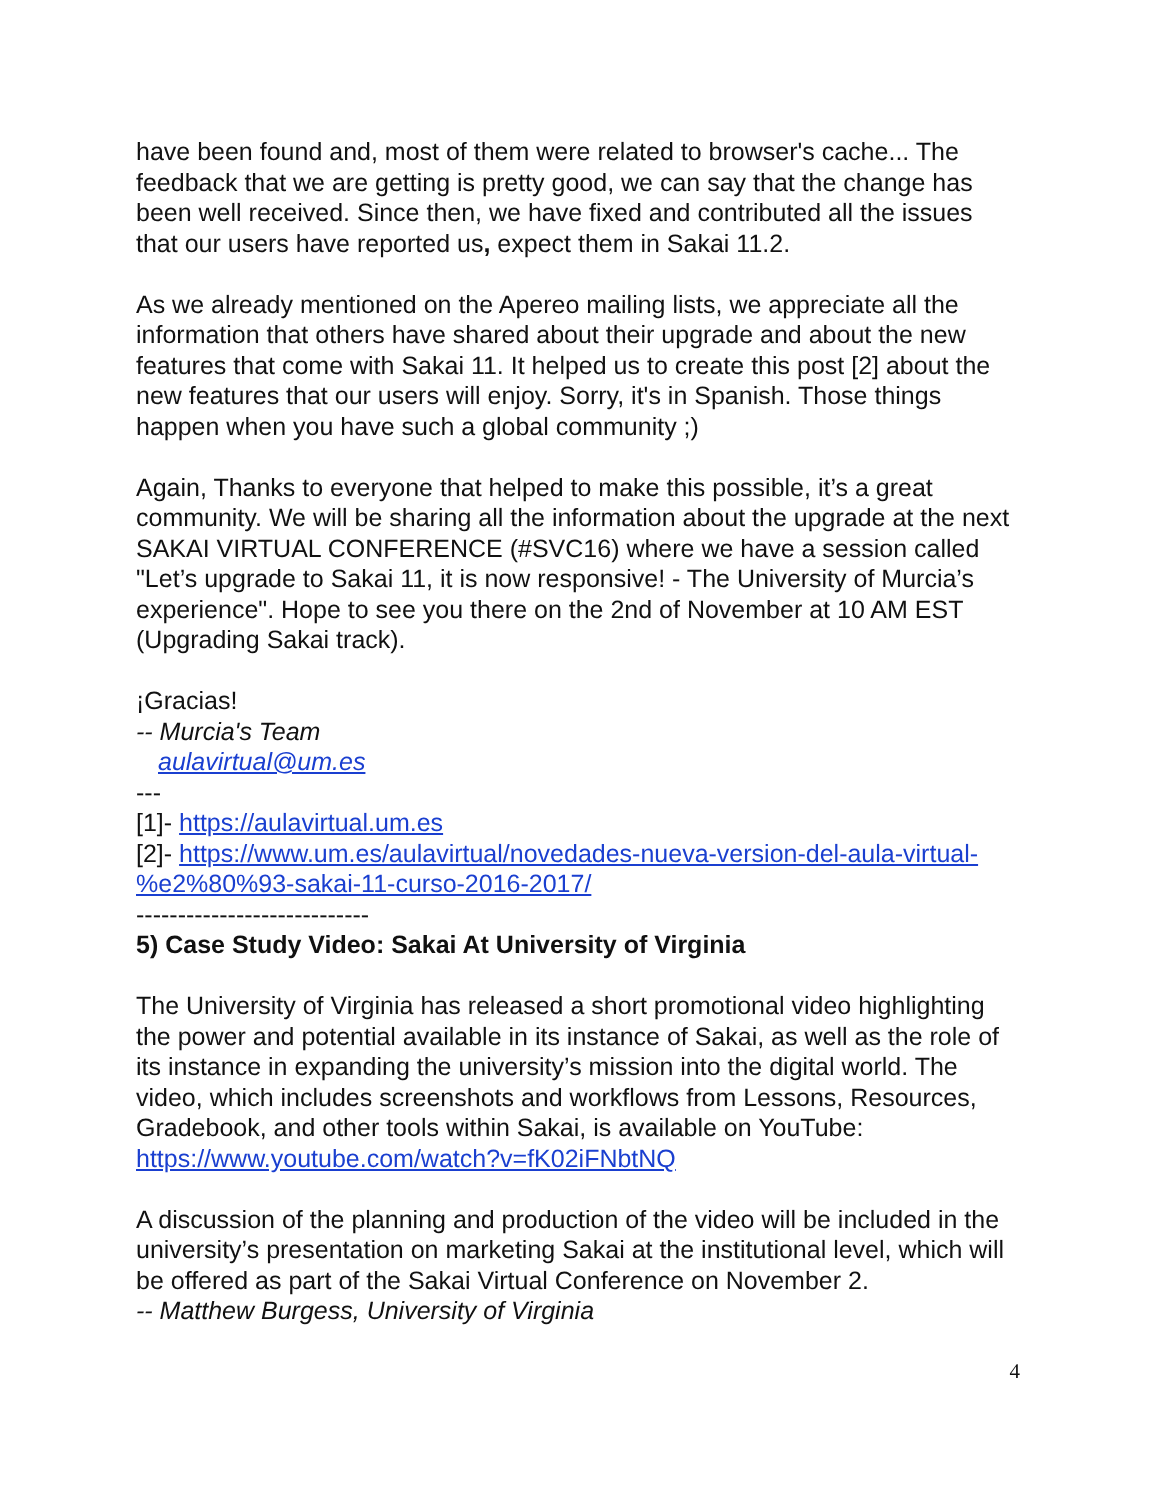have been found and, most of them were related to browser's cache... The feedback that we are getting is pretty good, we can say that the change has been well received. Since then, we have fixed and contributed all the issues that our users have reported us, expect them in Sakai 11.2.
As we already mentioned on the Apereo mailing lists, we appreciate all the information that others have shared about their upgrade and about the new features that come with Sakai 11. It helped us to create this post [2] about the new features that our users will enjoy. Sorry, it's in Spanish. Those things happen when you have such a global community ;)
Again, Thanks to everyone that helped to make this possible, it’s a great community. We will be sharing all the information about the upgrade at the next SAKAI VIRTUAL CONFERENCE (#SVC16) where we have a session called "Let’s upgrade to Sakai 11, it is now responsive! - The University of Murcia’s experience". Hope to see you there on the 2nd of November at 10 AM EST (Upgrading Sakai track).
¡Gracias!
-- Murcia's Team
aulavirtual@um.es
---
[1]- https://aulavirtual.um.es
[2]- https://www.um.es/aulavirtual/novedades-nueva-version-del-aula-virtual-%e2%80%93-sakai-11-curso-2016-2017/
----------------------------
5) Case Study Video: Sakai At University of Virginia
The University of Virginia has released a short promotional video highlighting the power and potential available in its instance of Sakai, as well as the role of its instance in expanding the university’s mission into the digital world. The video, which includes screenshots and workflows from Lessons, Resources, Gradebook, and other tools within Sakai, is available on YouTube: https://www.youtube.com/watch?v=fK02iFNbtNQ
A discussion of the planning and production of the video will be included in the university’s presentation on marketing Sakai at the institutional level, which will be offered as part of the Sakai Virtual Conference on November 2.
-- Matthew Burgess, University of Virginia
4